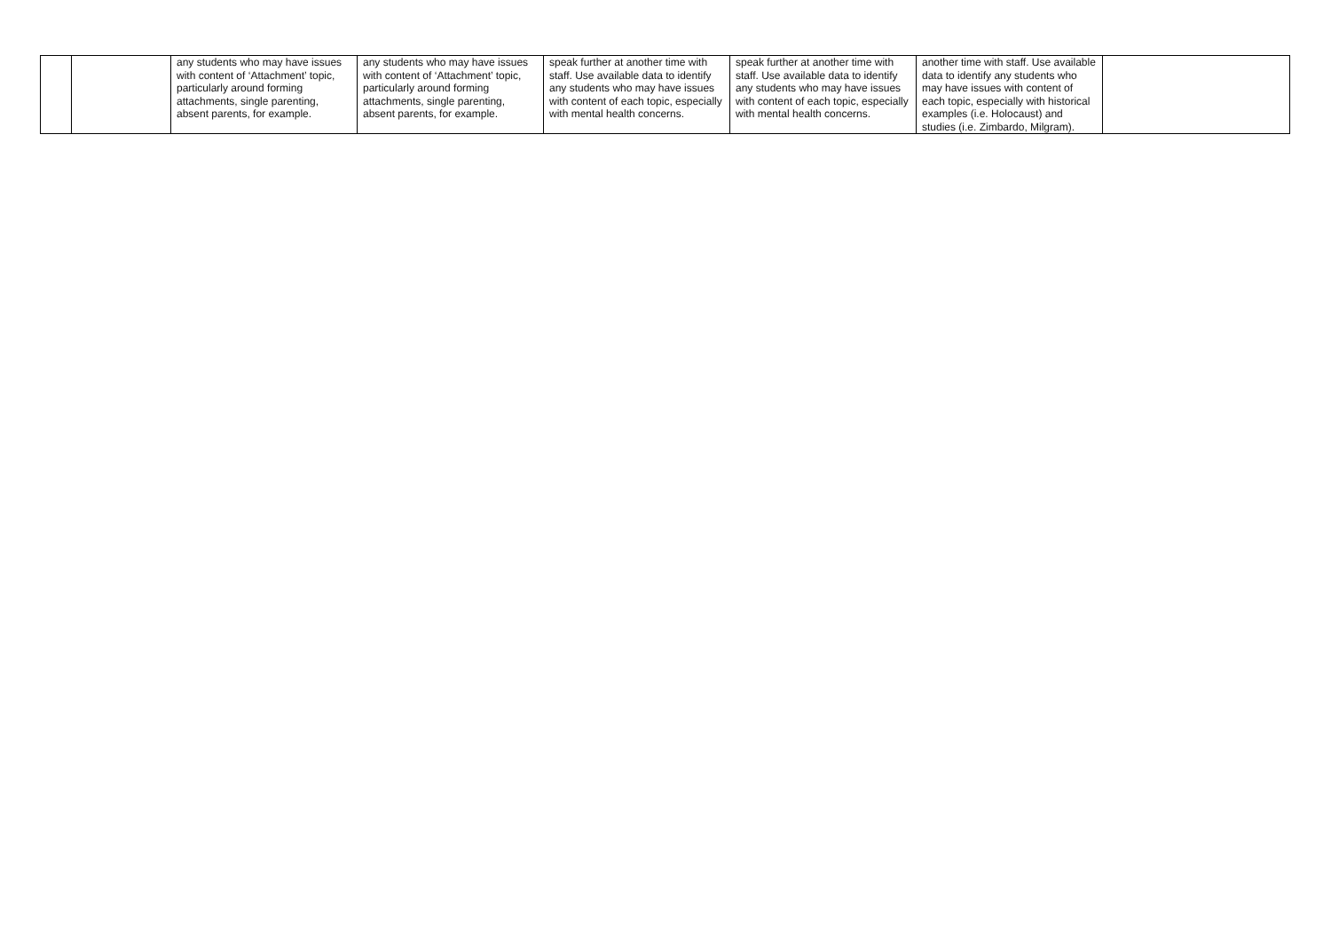| | | any students who may have issues with content of ‘Attachment’ topic, particularly around forming attachments, single parenting, absent parents, for example. | any students who may have issues with content of ‘Attachment’ topic, particularly around forming attachments, single parenting, absent parents, for example. | speak further at another time with staff. Use available data to identify any students who may have issues with content of each topic, especially with mental health concerns. | speak further at another time with staff. Use available data to identify any students who may have issues with content of each topic, especially with mental health concerns. | another time with staff. Use available data to identify any students who may have issues with content of each topic, especially with historical examples (i.e. Holocaust) and studies (i.e. Zimbardo, Milgram). | |